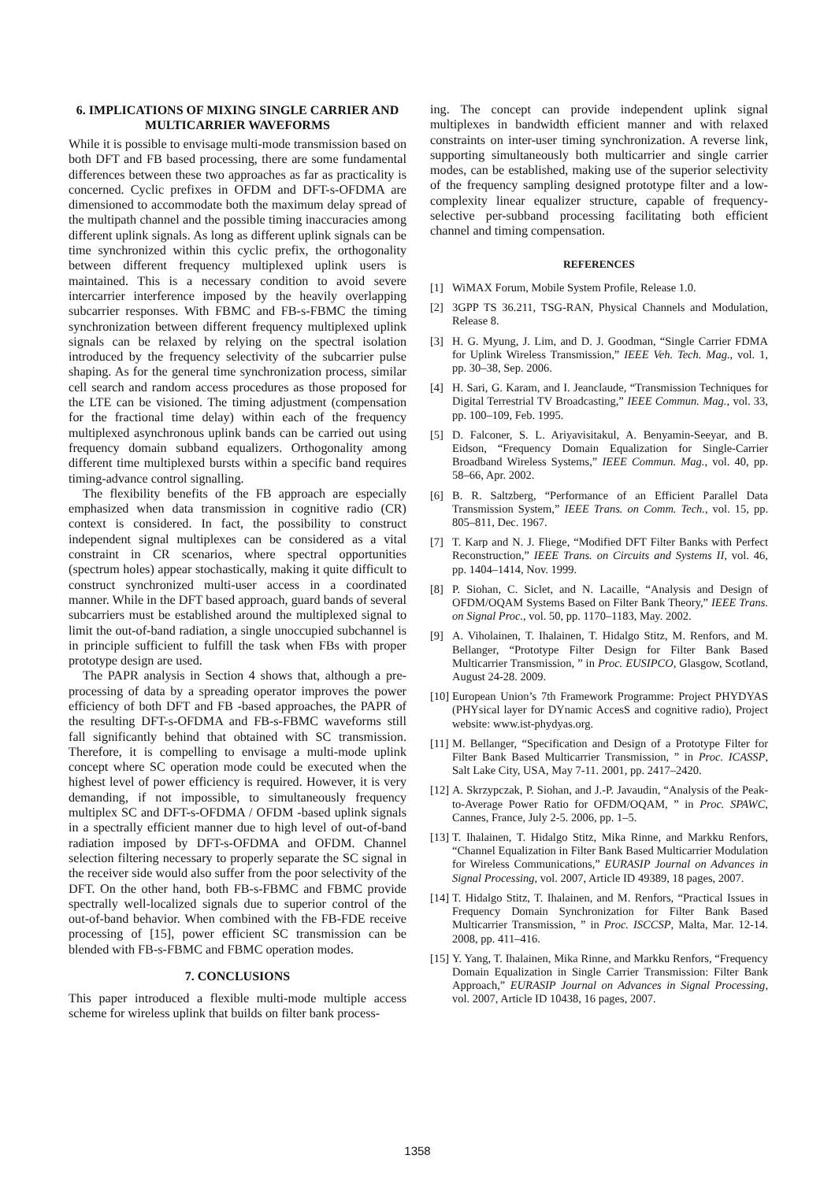6. IMPLICATIONS OF MIXING SINGLE CARRIER AND MULTICARRIER WAVEFORMS
While it is possible to envisage multi-mode transmission based on both DFT and FB based processing, there are some fundamental differences between these two approaches as far as practicality is concerned. Cyclic prefixes in OFDM and DFT-s-OFDMA are dimensioned to accommodate both the maximum delay spread of the multipath channel and the possible timing inaccuracies among different uplink signals. As long as different uplink signals can be time synchronized within this cyclic prefix, the orthogonality between different frequency multiplexed uplink users is maintained. This is a necessary condition to avoid severe intercarrier interference imposed by the heavily overlapping subcarrier responses. With FBMC and FB-s-FBMC the timing synchronization between different frequency multiplexed uplink signals can be relaxed by relying on the spectral isolation introduced by the frequency selectivity of the subcarrier pulse shaping. As for the general time synchronization process, similar cell search and random access procedures as those proposed for the LTE can be visioned. The timing adjustment (compensation for the fractional time delay) within each of the frequency multiplexed asynchronous uplink bands can be carried out using frequency domain subband equalizers. Orthogonality among different time multiplexed bursts within a specific band requires timing-advance control signalling.
The flexibility benefits of the FB approach are especially emphasized when data transmission in cognitive radio (CR) context is considered. In fact, the possibility to construct independent signal multiplexes can be considered as a vital constraint in CR scenarios, where spectral opportunities (spectrum holes) appear stochastically, making it quite difficult to construct synchronized multi-user access in a coordinated manner. While in the DFT based approach, guard bands of several subcarriers must be established around the multiplexed signal to limit the out-of-band radiation, a single unoccupied subchannel is in principle sufficient to fulfill the task when FBs with proper prototype design are used.
The PAPR analysis in Section 4 shows that, although a pre-processing of data by a spreading operator improves the power efficiency of both DFT and FB -based approaches, the PAPR of the resulting DFT-s-OFDMA and FB-s-FBMC waveforms still fall significantly behind that obtained with SC transmission. Therefore, it is compelling to envisage a multi-mode uplink concept where SC operation mode could be executed when the highest level of power efficiency is required. However, it is very demanding, if not impossible, to simultaneously frequency multiplex SC and DFT-s-OFDMA / OFDM -based uplink signals in a spectrally efficient manner due to high level of out-of-band radiation imposed by DFT-s-OFDMA and OFDM. Channel selection filtering necessary to properly separate the SC signal in the receiver side would also suffer from the poor selectivity of the DFT. On the other hand, both FB-s-FBMC and FBMC provide spectrally well-localized signals due to superior control of the out-of-band behavior. When combined with the FB-FDE receive processing of [15], power efficient SC transmission can be blended with FB-s-FBMC and FBMC operation modes.
7. CONCLUSIONS
This paper introduced a flexible multi-mode multiple access scheme for wireless uplink that builds on filter bank process-
ing. The concept can provide independent uplink signal multiplexes in bandwidth efficient manner and with relaxed constraints on inter-user timing synchronization. A reverse link, supporting simultaneously both multicarrier and single carrier modes, can be established, making use of the superior selectivity of the frequency sampling designed prototype filter and a low-complexity linear equalizer structure, capable of frequency-selective per-subband processing facilitating both efficient channel and timing compensation.
REFERENCES
[1] WiMAX Forum, Mobile System Profile, Release 1.0.
[2] 3GPP TS 36.211, TSG-RAN, Physical Channels and Modulation, Release 8.
[3] H. G. Myung, J. Lim, and D. J. Goodman, “Single Carrier FDMA for Uplink Wireless Transmission,” IEEE Veh. Tech. Mag., vol. 1, pp. 30–38, Sep. 2006.
[4] H. Sari, G. Karam, and I. Jeanclaude, “Transmission Techniques for Digital Terrestrial TV Broadcasting,” IEEE Commun. Mag., vol. 33, pp. 100–109, Feb. 1995.
[5] D. Falconer, S. L. Ariyavisitakul, A. Benyamin-Seeyar, and B. Eidson, “Frequency Domain Equalization for Single-Carrier Broadband Wireless Systems,” IEEE Commun. Mag., vol. 40, pp. 58–66, Apr. 2002.
[6] B. R. Saltzberg, “Performance of an Efficient Parallel Data Transmission System,” IEEE Trans. on Comm. Tech., vol. 15, pp. 805–811, Dec. 1967.
[7] T. Karp and N. J. Fliege, “Modified DFT Filter Banks with Perfect Reconstruction,” IEEE Trans. on Circuits and Systems II, vol. 46, pp. 1404–1414, Nov. 1999.
[8] P. Siohan, C. Siclet, and N. Lacaille, “Analysis and Design of OFDM/OQAM Systems Based on Filter Bank Theory,” IEEE Trans. on Signal Proc., vol. 50, pp. 1170–1183, May. 2002.
[9] A. Viholainen, T. Ihalainen, T. Hidalgo Stitz, M. Renfors, and M. Bellanger, “Prototype Filter Design for Filter Bank Based Multicarrier Transmission, ” in Proc. EUSIPCO, Glasgow, Scotland, August 24-28. 2009.
[10] European Union’s 7th Framework Programme: Project PHYDYAS (PHYsical layer for DYnamic AccesS and cognitive radio), Project website: www.ist-phydyas.org.
[11] M. Bellanger, “Specification and Design of a Prototype Filter for Filter Bank Based Multicarrier Transmission, ” in Proc. ICASSP, Salt Lake City, USA, May 7-11. 2001, pp. 2417–2420.
[12] A. Skrzypczak, P. Siohan, and J.-P. Javaudin, “Analysis of the Peak-to-Average Power Ratio for OFDM/OQAM, ” in Proc. SPAWC, Cannes, France, July 2-5. 2006, pp. 1–5.
[13] T. Ihalainen, T. Hidalgo Stitz, Mika Rinne, and Markku Renfors, “Channel Equalization in Filter Bank Based Multicarrier Modulation for Wireless Communications,” EURASIP Journal on Advances in Signal Processing, vol. 2007, Article ID 49389, 18 pages, 2007.
[14] T. Hidalgo Stitz, T. Ihalainen, and M. Renfors, “Practical Issues in Frequency Domain Synchronization for Filter Bank Based Multicarrier Transmission, ” in Proc. ISCCSP, Malta, Mar. 12-14. 2008, pp. 411–416.
[15] Y. Yang, T. Ihalainen, Mika Rinne, and Markku Renfors, “Frequency Domain Equalization in Single Carrier Transmission: Filter Bank Approach,” EURASIP Journal on Advances in Signal Processing, vol. 2007, Article ID 10438, 16 pages, 2007.
1358